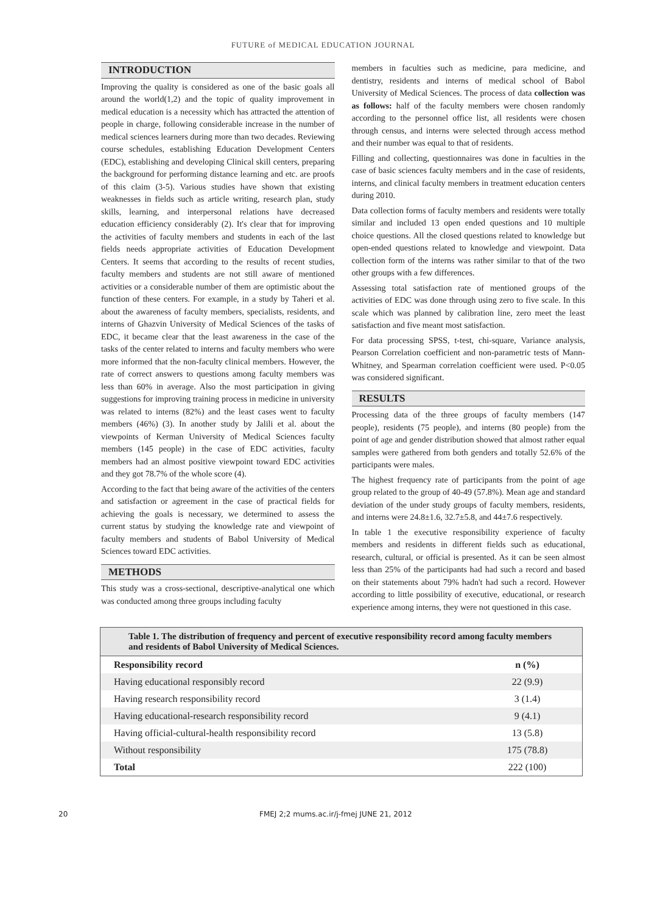FUTURE of MEDICAL EDUCATION JOURNAL
INTRODUCTION
Improving the quality is considered as one of the basic goals all around the world(1,2) and the topic of quality improvement in medical education is a necessity which has attracted the attention of people in charge, following considerable increase in the number of medical sciences learners during more than two decades. Reviewing course schedules, establishing Education Development Centers (EDC), establishing and developing Clinical skill centers, preparing the background for performing distance learning and etc. are proofs of this claim (3-5). Various studies have shown that existing weaknesses in fields such as article writing, research plan, study skills, learning, and interpersonal relations have decreased education efficiency considerably (2). It's clear that for improving the activities of faculty members and students in each of the last fields needs appropriate activities of Education Development Centers. It seems that according to the results of recent studies, faculty members and students are not still aware of mentioned activities or a considerable number of them are optimistic about the function of these centers. For example, in a study by Taheri et al. about the awareness of faculty members, specialists, residents, and interns of Ghazvin University of Medical Sciences of the tasks of EDC, it became clear that the least awareness in the case of the tasks of the center related to interns and faculty members who were more informed that the non-faculty clinical members. However, the rate of correct answers to questions among faculty members was less than 60% in average. Also the most participation in giving suggestions for improving training process in medicine in university was related to interns (82%) and the least cases went to faculty members (46%) (3). In another study by Jalili et al. about the viewpoints of Kerman University of Medical Sciences faculty members (145 people) in the case of EDC activities, faculty members had an almost positive viewpoint toward EDC activities and they got 78.7% of the whole score (4).
According to the fact that being aware of the activities of the centers and satisfaction or agreement in the case of practical fields for achieving the goals is necessary, we determined to assess the current status by studying the knowledge rate and viewpoint of faculty members and students of Babol University of Medical Sciences toward EDC activities.
METHODS
This study was a cross-sectional, descriptive-analytical one which was conducted among three groups including faculty
members in faculties such as medicine, para medicine, and dentistry, residents and interns of medical school of Babol University of Medical Sciences. The process of data collection was as follows: half of the faculty members were chosen randomly according to the personnel office list, all residents were chosen through census, and interns were selected through access method and their number was equal to that of residents.
Filling and collecting, questionnaires was done in faculties in the case of basic sciences faculty members and in the case of residents, interns, and clinical faculty members in treatment education centers during 2010.
Data collection forms of faculty members and residents were totally similar and included 13 open ended questions and 10 multiple choice questions. All the closed questions related to knowledge but open-ended questions related to knowledge and viewpoint. Data collection form of the interns was rather similar to that of the two other groups with a few differences.
Assessing total satisfaction rate of mentioned groups of the activities of EDC was done through using zero to five scale. In this scale which was planned by calibration line, zero meet the least satisfaction and five meant most satisfaction.
For data processing SPSS, t-test, chi-square, Variance analysis, Pearson Correlation coefficient and non-parametric tests of Mann-Whitney, and Spearman correlation coefficient were used. P<0.05 was considered significant.
RESULTS
Processing data of the three groups of faculty members (147 people), residents (75 people), and interns (80 people) from the point of age and gender distribution showed that almost rather equal samples were gathered from both genders and totally 52.6% of the participants were males.
The highest frequency rate of participants from the point of age group related to the group of 40-49 (57.8%). Mean age and standard deviation of the under study groups of faculty members, residents, and interns were 24.8±1.6, 32.7±5.8, and 44±7.6 respectively.
In table 1 the executive responsibility experience of faculty members and residents in different fields such as educational, research, cultural, or official is presented. As it can be seen almost less than 25% of the participants had had such a record and based on their statements about 79% hadn't had such a record. However according to little possibility of executive, educational, or research experience among interns, they were not questioned in this case.
Table 1. The distribution of frequency and percent of executive responsibility record among faculty members and residents of Babol University of Medical Sciences.
| Responsibility record | n (%) |
| --- | --- |
| Having educational responsibly record | 22 (9.9) |
| Having research responsibility record | 3 (1.4) |
| Having educational-research responsibility record | 9 (4.1) |
| Having official-cultural-health responsibility record | 13 (5.8) |
| Without responsibility | 175 (78.8) |
| Total | 222 (100) |
20 FMEJ 2;2 mums.ac.ir/j-fmej JUNE 21, 2012